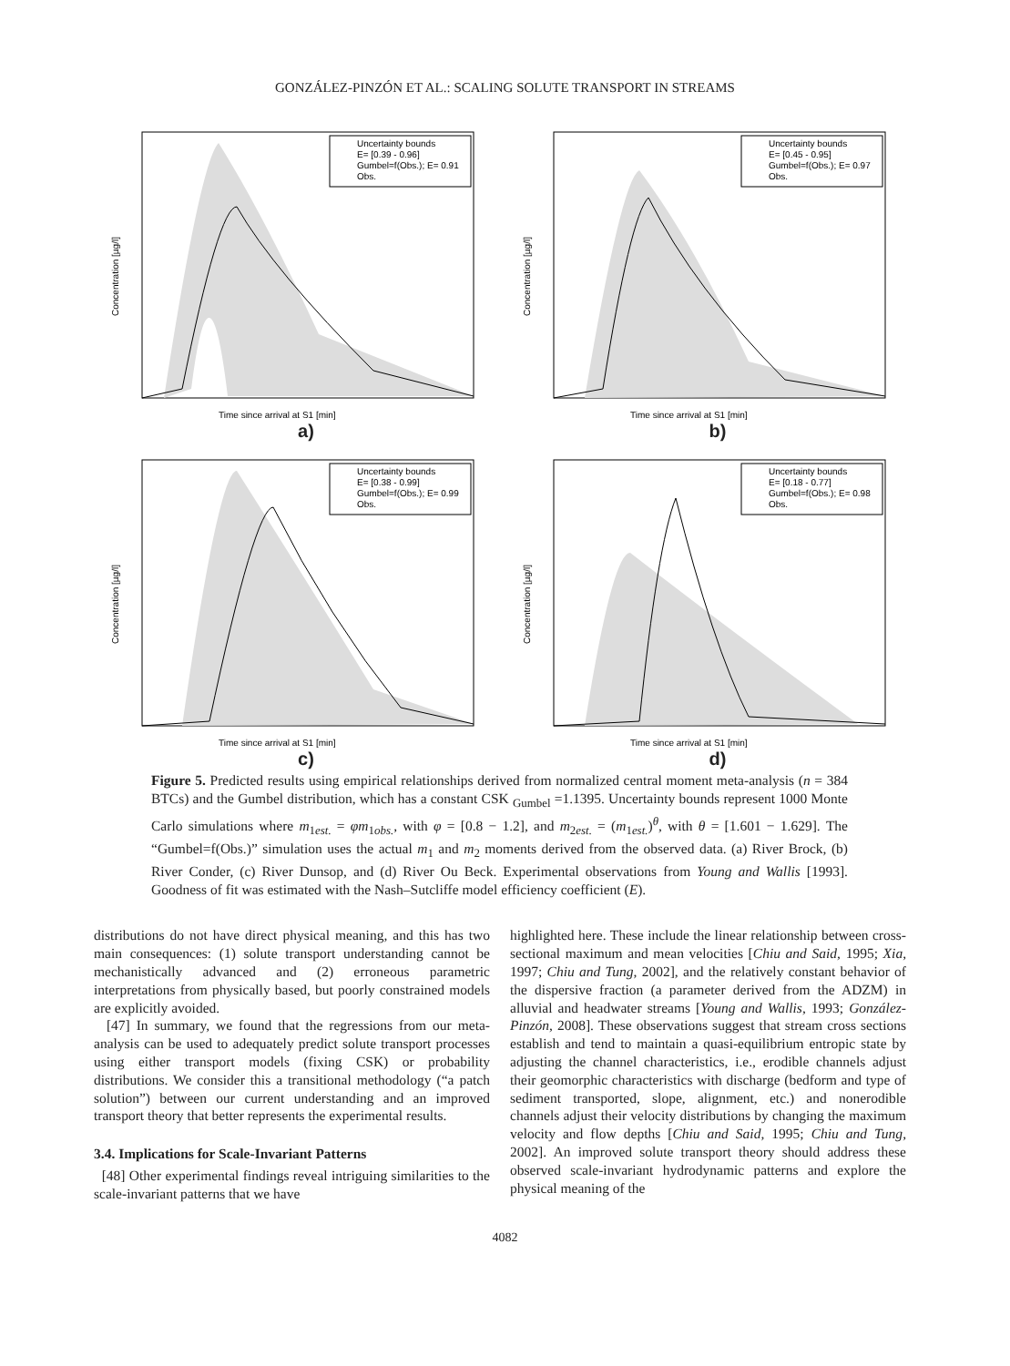GONZÁLEZ-PINZÓN ET AL.: SCALING SOLUTE TRANSPORT IN STREAMS
Uncertainty bounds
E= [0.39 - 0.96]
Gumbel=f(Obs.); E= 0.91
Obs.
Time since arrival at S1 [min]
Concentration [µg/l]
a)
Uncertainty bounds
E= [0.45 - 0.95]
Gumbel=f(Obs.); E= 0.97
Obs.
Time since arrival at S1 [min]
Concentration [µg/l]
b)
Uncertainty bounds
E= [0.38 - 0.99]
Gumbel=f(Obs.); E= 0.99
Obs.
Time since arrival at S1 [min]
Concentration [µg/l]
c)
Uncertainty bounds
E= [0.18 - 0.77]
Gumbel=f(Obs.); E= 0.98
Obs.
Time since arrival at S1 [min]
Concentration [µg/l]
d)
Figure 5. Predicted results using empirical relationships derived from normalized central moment meta-analysis (n = 384 BTCs) and the Gumbel distribution, which has a constant CSK <sub>Gumbel</sub> =1.1395. Uncertainty bounds represent 1000 Monte Carlo simulations where m<sub>1est.</sub> = φm<sub>1obs.</sub>, with φ = [0.8 − 1.2], and m<sub>2est.</sub> = (m<sub>1est.</sub>)<sup>θ</sup>, with θ = [1.601 − 1.629]. The “Gumbel=f(Obs.)” simulation uses the actual m<sub>1</sub> and m<sub>2</sub> moments derived from the observed data. (a) River Brock, (b) River Conder, (c) River Dunsop, and (d) River Ou Beck. Experimental observations from Young and Wallis [1993]. Goodness of fit was estimated with the Nash–Sutcliffe model efficiency coefficient (E).
distributions do not have direct physical meaning, and this has two main consequences: (1) solute transport understanding cannot be mechanistically advanced and (2) erroneous parametric interpretations from physically based, but poorly constrained models are explicitly avoided.
[47] In summary, we found that the regressions from our meta-analysis can be used to adequately predict solute transport processes using either transport models (fixing CSK) or probability distributions. We consider this a transitional methodology (“a patch solution”) between our current understanding and an improved transport theory that better represents the experimental results.
3.4. Implications for Scale-Invariant Patterns
[48] Other experimental findings reveal intriguing similarities to the scale-invariant patterns that we have
highlighted here. These include the linear relationship between cross-sectional maximum and mean velocities [Chiu and Said, 1995; Xia, 1997; Chiu and Tung, 2002], and the relatively constant behavior of the dispersive fraction (a parameter derived from the ADZM) in alluvial and headwater streams [Young and Wallis, 1993; González-Pinzón, 2008]. These observations suggest that stream cross sections establish and tend to maintain a quasi-equilibrium entropic state by adjusting the channel characteristics, i.e., erodible channels adjust their geomorphic characteristics with discharge (bedform and type of sediment transported, slope, alignment, etc.) and nonerodible channels adjust their velocity distributions by changing the maximum velocity and flow depths [Chiu and Said, 1995; Chiu and Tung, 2002]. An improved solute transport theory should address these observed scale-invariant hydrodynamic patterns and explore the physical meaning of the
4082